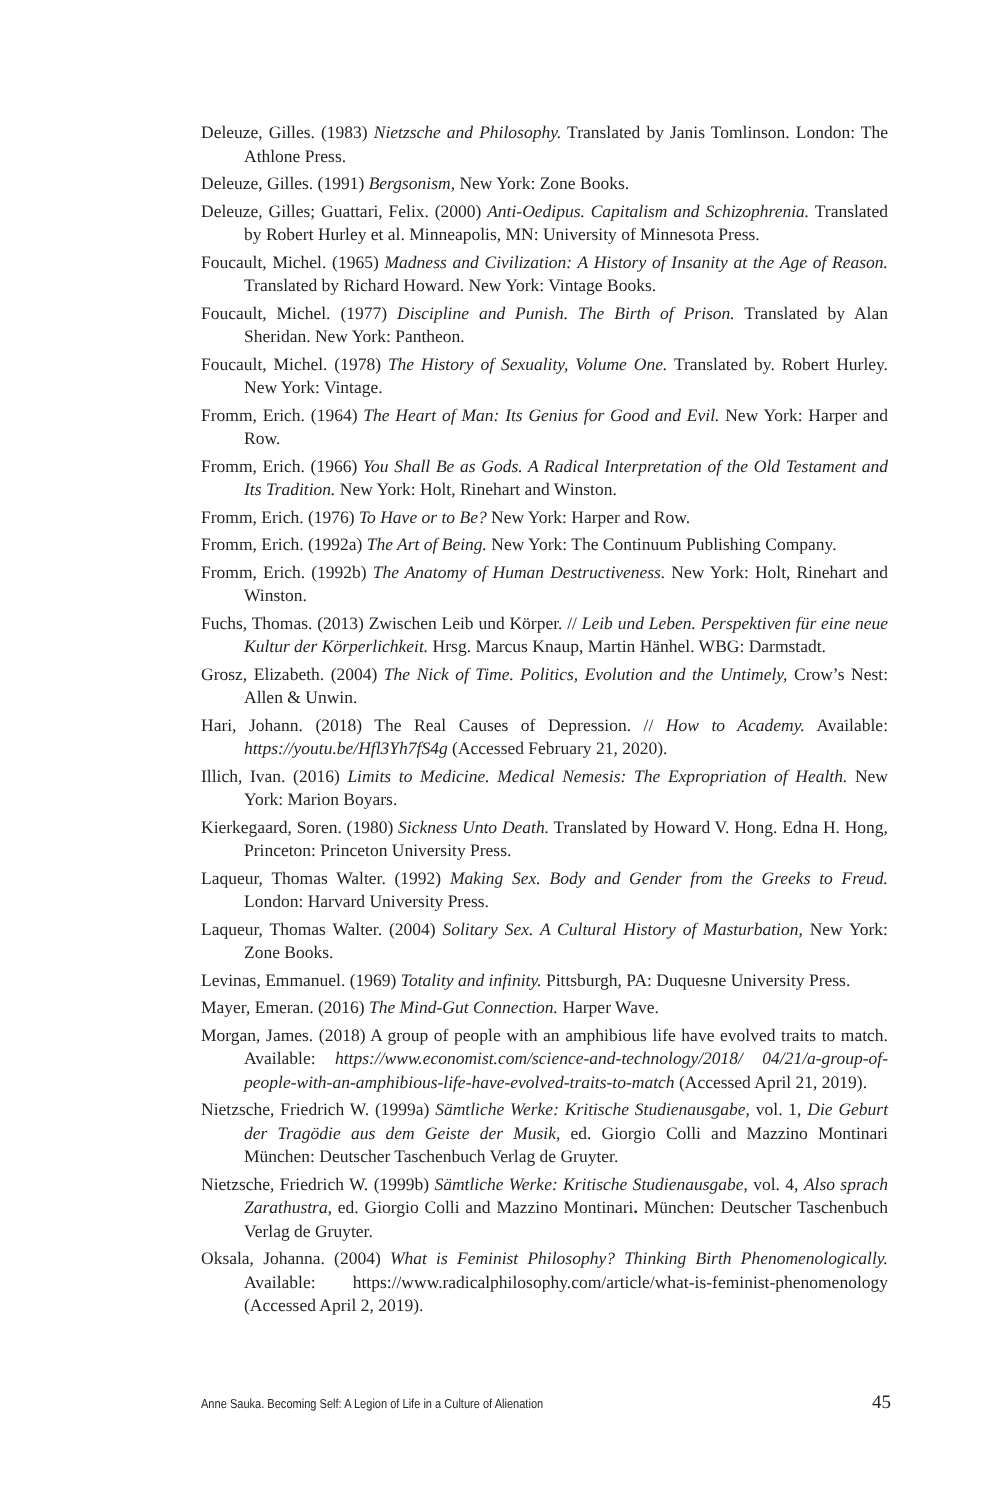Deleuze, Gilles. (1983) Nietzsche and Philosophy. Translated by Janis Tomlinson. London: The Athlone Press.
Deleuze, Gilles. (1991) Bergsonism, New York: Zone Books.
Deleuze, Gilles; Guattari, Felix. (2000) Anti-Oedipus. Capitalism and Schizophrenia. Translated by Robert Hurley et al. Minneapolis, MN: University of Minnesota Press.
Foucault, Michel. (1965) Madness and Civilization: A History of Insanity at the Age of Reason. Translated by Richard Howard. New York: Vintage Books.
Foucault, Michel. (1977) Discipline and Punish. The Birth of Prison. Translated by Alan Sheridan. New York: Pantheon.
Foucault, Michel. (1978) The History of Sexuality, Volume One. Translated by. Robert Hurley. New York: Vintage.
Fromm, Erich. (1964) The Heart of Man: Its Genius for Good and Evil. New York: Harper and Row.
Fromm, Erich. (1966) You Shall Be as Gods. A Radical Interpretation of the Old Testament and Its Tradition. New York: Holt, Rinehart and Winston.
Fromm, Erich. (1976) To Have or to Be? New York: Harper and Row.
Fromm, Erich. (1992a) The Art of Being. New York: The Continuum Publishing Company.
Fromm, Erich. (1992b) The Anatomy of Human Destructiveness. New York: Holt, Rinehart and Winston.
Fuchs, Thomas. (2013) Zwischen Leib und Körper. // Leib und Leben. Perspektiven für eine neue Kultur der Körperlichkeit. Hrsg. Marcus Knaup, Martin Hänhel. WBG: Darmstadt.
Grosz, Elizabeth. (2004) The Nick of Time. Politics, Evolution and the Untimely, Crow’s Nest: Allen & Unwin.
Hari, Johann. (2018) The Real Causes of Depression. // How to Academy. Available: https://youtu.be/Hfl3Yh7fS4g (Accessed February 21, 2020).
Illich, Ivan. (2016) Limits to Medicine. Medical Nemesis: The Expropriation of Health. New York: Marion Boyars.
Kierkegaard, Soren. (1980) Sickness Unto Death. Translated by Howard V. Hong. Edna H. Hong, Princeton: Princeton University Press.
Laqueur, Thomas Walter. (1992) Making Sex. Body and Gender from the Greeks to Freud. London: Harvard University Press.
Laqueur, Thomas Walter. (2004) Solitary Sex. A Cultural History of Masturbation, New York: Zone Books.
Levinas, Emmanuel. (1969) Totality and infinity. Pittsburgh, PA: Duquesne University Press.
Mayer, Emeran. (2016) The Mind-Gut Connection. Harper Wave.
Morgan, James. (2018) A group of people with an amphibious life have evolved traits to match. Available: https://www.economist.com/science-and-technology/2018/ 04/21/a-group-of-people-with-an-amphibious-life-have-evolved-traits-to-match (Accessed April 21, 2019).
Nietzsche, Friedrich W. (1999a) Sämtliche Werke: Kritische Studienausgabe, vol. 1, Die Geburt der Tragödie aus dem Geiste der Musik, ed. Giorgio Colli and Mazzino Montinari München: Deutscher Taschenbuch Verlag de Gruyter.
Nietzsche, Friedrich W. (1999b) Sämtliche Werke: Kritische Studienausgabe, vol. 4, Also sprach Zarathustra, ed. Giorgio Colli and Mazzino Montinari. München: Deutscher Taschenbuch Verlag de Gruyter.
Oksala, Johanna. (2004) What is Feminist Philosophy? Thinking Birth Phenomenologically. Available: https://www.radicalphilosophy.com/article/what-is-feminist-phenomenology (Accessed April 2, 2019).
Anne Sauka. Becoming Self: A Legion of Life in a Culture of Alienation 45